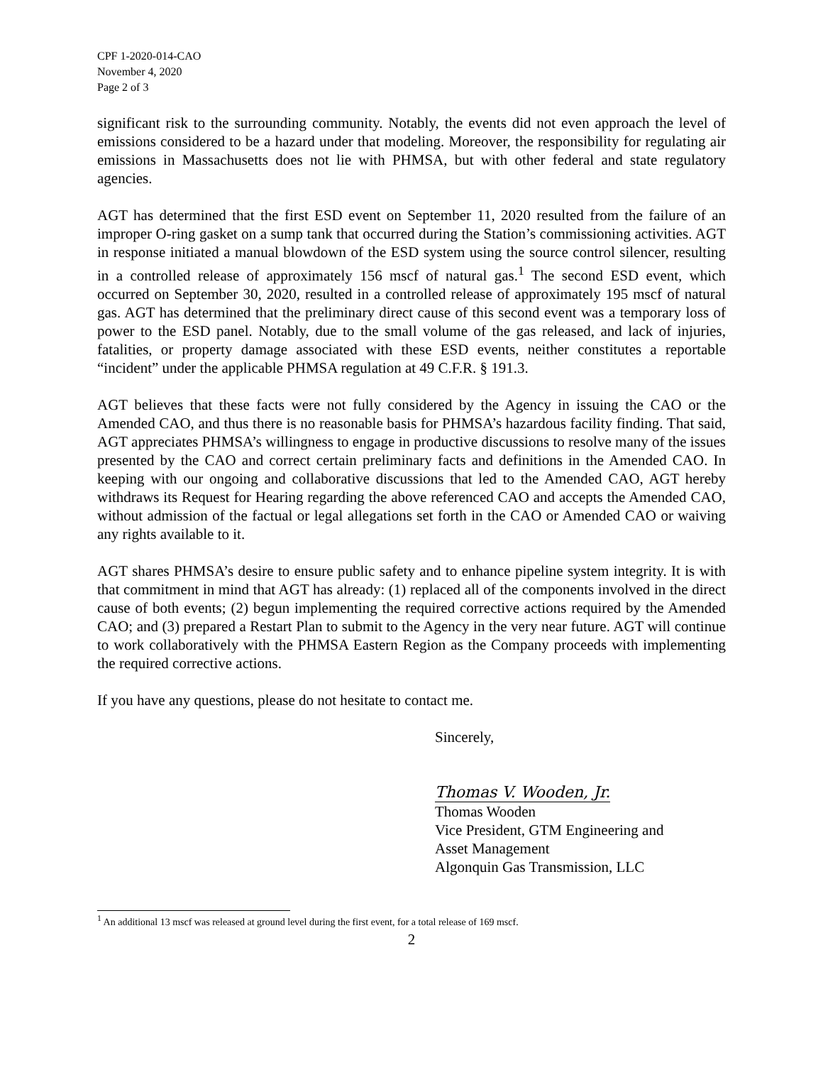CPF 1-2020-014-CAO
November 4, 2020
Page 2 of 3
significant risk to the surrounding community. Notably, the events did not even approach the level of emissions considered to be a hazard under that modeling. Moreover, the responsibility for regulating air emissions in Massachusetts does not lie with PHMSA, but with other federal and state regulatory agencies.
AGT has determined that the first ESD event on September 11, 2020 resulted from the failure of an improper O-ring gasket on a sump tank that occurred during the Station’s commissioning activities. AGT in response initiated a manual blowdown of the ESD system using the source control silencer, resulting in a controlled release of approximately 156 mscf of natural gas.<sup>1</sup> The second ESD event, which occurred on September 30, 2020, resulted in a controlled release of approximately 195 mscf of natural gas. AGT has determined that the preliminary direct cause of this second event was a temporary loss of power to the ESD panel. Notably, due to the small volume of the gas released, and lack of injuries, fatalities, or property damage associated with these ESD events, neither constitutes a reportable “incident” under the applicable PHMSA regulation at 49 C.F.R. § 191.3.
AGT believes that these facts were not fully considered by the Agency in issuing the CAO or the Amended CAO, and thus there is no reasonable basis for PHMSA’s hazardous facility finding. That said, AGT appreciates PHMSA’s willingness to engage in productive discussions to resolve many of the issues presented by the CAO and correct certain preliminary facts and definitions in the Amended CAO. In keeping with our ongoing and collaborative discussions that led to the Amended CAO, AGT hereby withdraws its Request for Hearing regarding the above referenced CAO and accepts the Amended CAO, without admission of the factual or legal allegations set forth in the CAO or Amended CAO or waiving any rights available to it.
AGT shares PHMSA’s desire to ensure public safety and to enhance pipeline system integrity. It is with that commitment in mind that AGT has already: (1) replaced all of the components involved in the direct cause of both events; (2) begun implementing the required corrective actions required by the Amended CAO; and (3) prepared a Restart Plan to submit to the Agency in the very near future. AGT will continue to work collaboratively with the PHMSA Eastern Region as the Company proceeds with implementing the required corrective actions.
If you have any questions, please do not hesitate to contact me.
Sincerely,
Thomas V. Wooden, Jr.
Thomas Wooden
Vice President, GTM Engineering and
Asset Management
Algonquin Gas Transmission, LLC
<sup>1</sup> An additional 13 mscf was released at ground level during the first event, for a total release of 169 mscf.
2